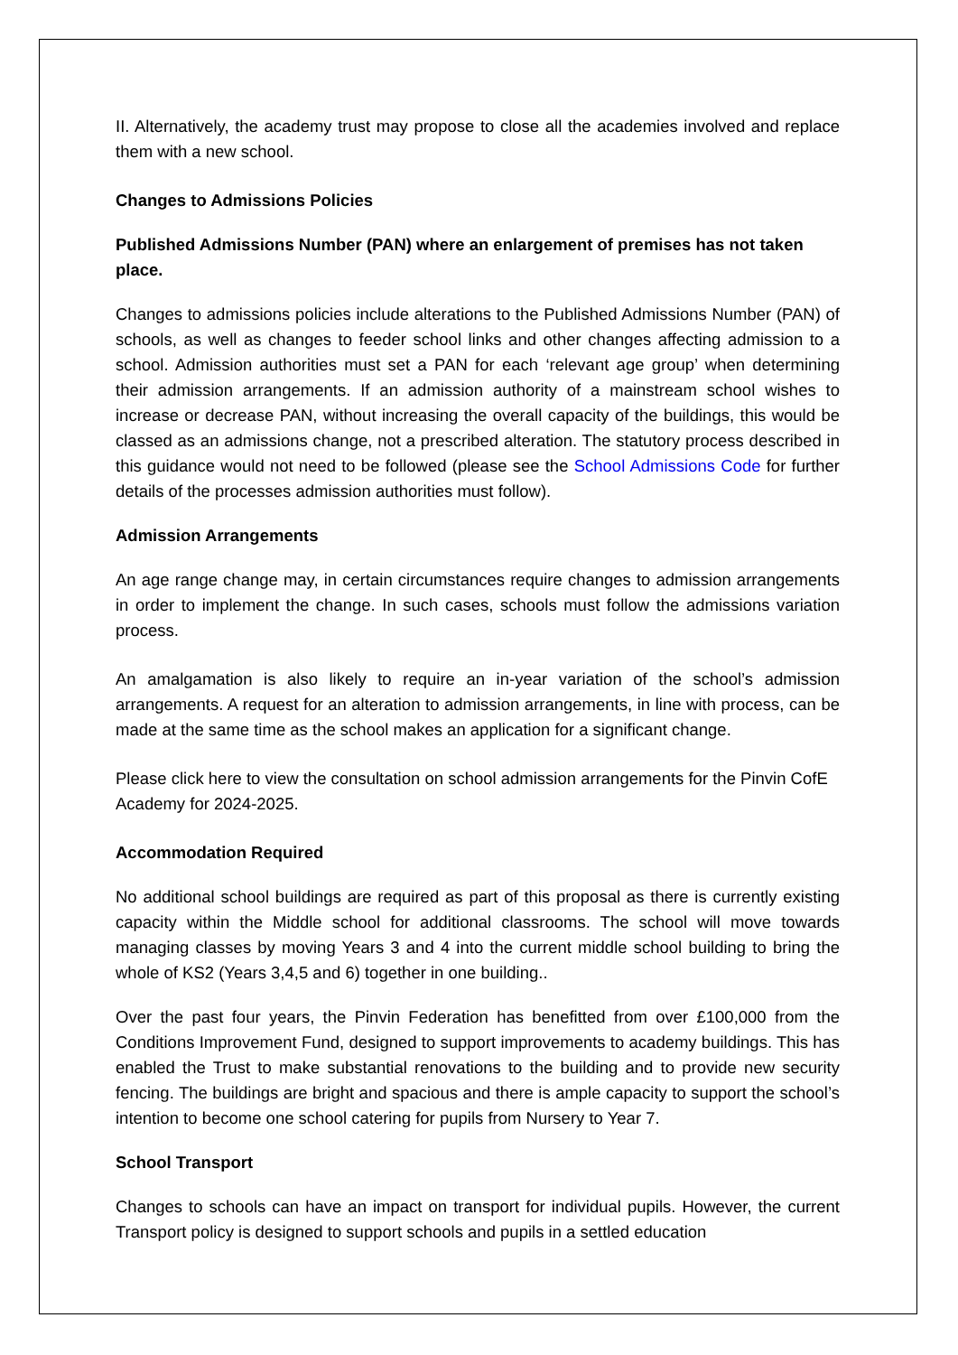II. Alternatively, the academy trust may propose to close all the academies involved and replace them with a new school.
Changes to Admissions Policies
Published Admissions Number (PAN) where an enlargement of premises has not taken place.
Changes to admissions policies include alterations to the Published Admissions Number (PAN) of schools, as well as changes to feeder school links and other changes affecting admission to a school. Admission authorities must set a PAN for each ‘relevant age group’ when determining their admission arrangements. If an admission authority of a mainstream school wishes to increase or decrease PAN, without increasing the overall capacity of the buildings, this would be classed as an admissions change, not a prescribed alteration. The statutory process described in this guidance would not need to be followed (please see the School Admissions Code for further details of the processes admission authorities must follow).
Admission Arrangements
An age range change may, in certain circumstances require changes to admission arrangements in order to implement the change. In such cases, schools must follow the admissions variation process.
An amalgamation is also likely to require an in-year variation of the school’s admission arrangements. A request for an alteration to admission arrangements, in line with process, can be made at the same time as the school makes an application for a significant change.
Please click here to view the consultation on school admission arrangements for the Pinvin CofE Academy for 2024-2025.
Accommodation Required
No additional school buildings are required as part of this proposal as there is currently existing capacity within the Middle school for additional classrooms. The school will move towards managing classes by moving Years 3 and 4 into the current middle school building to bring the whole of KS2 (Years 3,4,5 and 6) together in one building..
Over the past four years, the Pinvin Federation has benefitted from over £100,000 from the Conditions Improvement Fund, designed to support improvements to academy buildings. This has enabled the Trust to make substantial renovations to the building and to provide new security fencing. The buildings are bright and spacious and there is ample capacity to support the school’s intention to become one school catering for pupils from Nursery to Year 7.
School Transport
Changes to schools can have an impact on transport for individual pupils. However, the current Transport policy is designed to support schools and pupils in a settled education